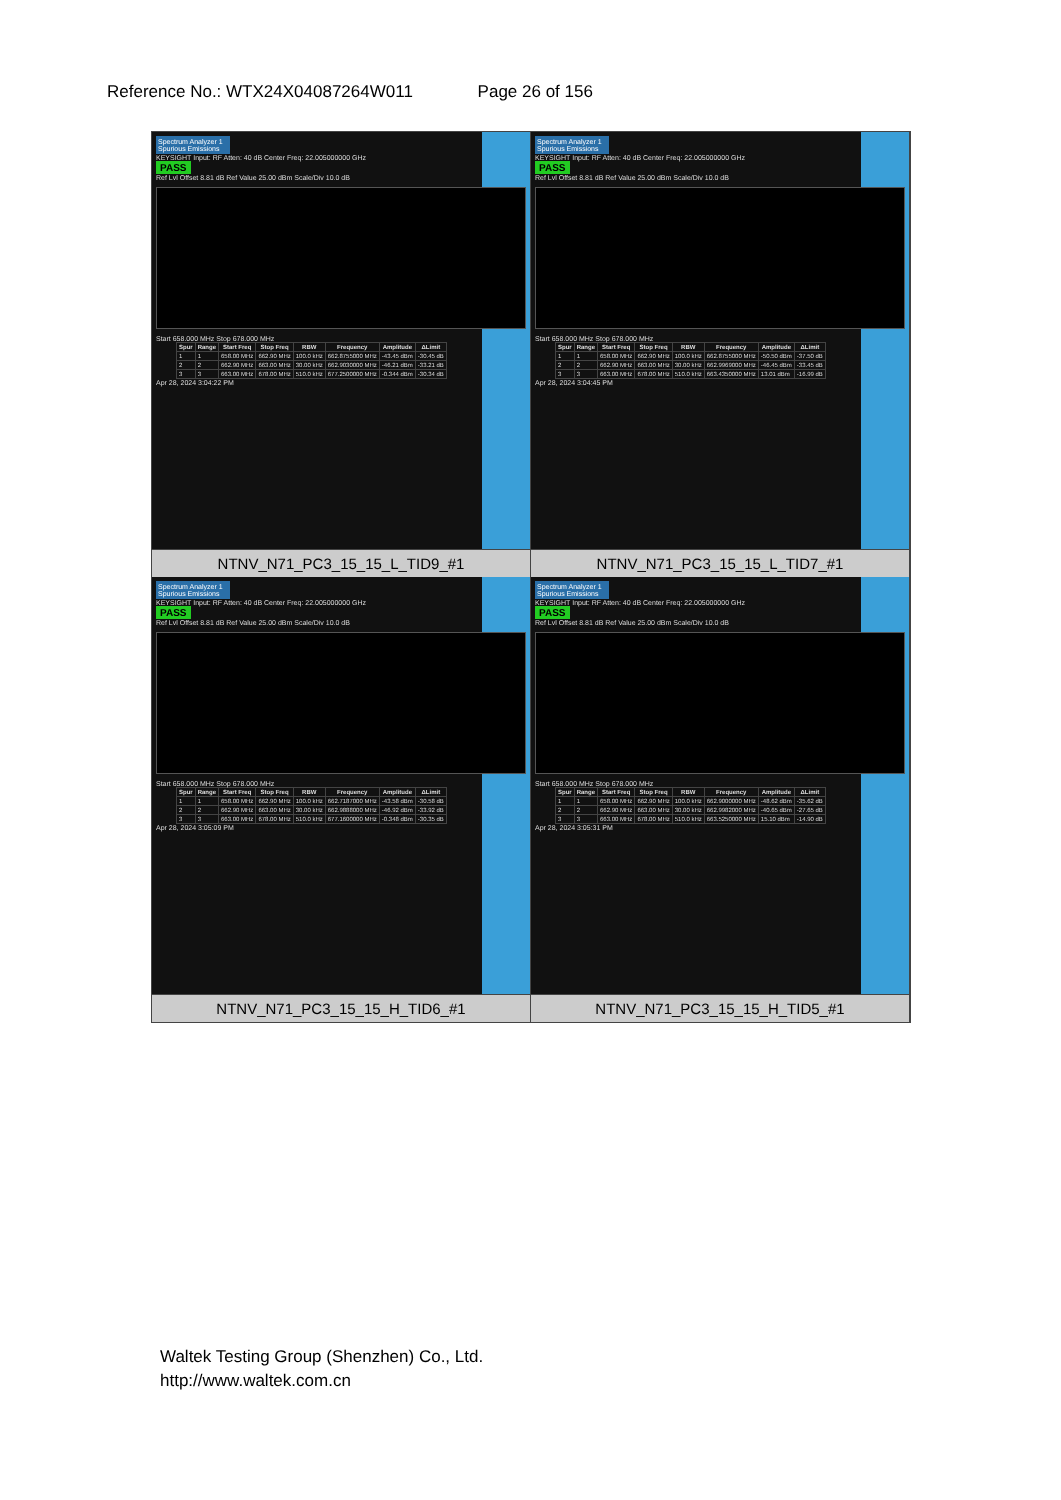Reference No.: WTX24X04087264W011 Page 26 of 156
Spectrum Analyzer 1 Spurious Emissions
KEYSIGHT Input: RF Atten: 40 dB Center Freq: 22.005000000 GHz
PASS
Ref Lvl Offset 8.81 dB Ref Value 25.00 dBm Scale/Div 10.0 dB
Start 658.000 MHz Stop 678.000 MHz
| Spur | Range | Start Freq | Stop Freq | RBW | Frequency | Amplitude | ΔLimit |
| --- | --- | --- | --- | --- | --- | --- | --- |
| 1 | 1 | 658.00 MHz | 662.90 MHz | 100.0 kHz | 662.8755000 MHz | -43.45 dBm | -30.45 dB |
| 2 | 2 | 662.90 MHz | 663.00 MHz | 30.00 kHz | 662.9030000 MHz | -46.21 dBm | -33.21 dB |
| 3 | 3 | 663.00 MHz | 678.00 MHz | 510.0 kHz | 677.2500000 MHz | -0.344 dBm | -30.34 dB |
Apr 28, 2024 3:04:22 PM
NTNV_N71_PC3_15_15_L_TID9_#1
Spectrum Analyzer 1 Spurious Emissions
KEYSIGHT Input: RF Atten: 40 dB Center Freq: 22.005000000 GHz
PASS
Ref Lvl Offset 8.81 dB Ref Value 25.00 dBm Scale/Div 10.0 dB
Start 658.000 MHz Stop 678.000 MHz
| Spur | Range | Start Freq | Stop Freq | RBW | Frequency | Amplitude | ΔLimit |
| --- | --- | --- | --- | --- | --- | --- | --- |
| 1 | 1 | 658.00 MHz | 662.90 MHz | 100.0 kHz | 662.8755000 MHz | -50.50 dBm | -37.50 dB |
| 2 | 2 | 662.90 MHz | 663.00 MHz | 30.00 kHz | 662.9969000 MHz | -46.45 dBm | -33.45 dB |
| 3 | 3 | 663.00 MHz | 678.00 MHz | 510.0 kHz | 663.4350000 MHz | 13.01 dBm | -16.99 dB |
Apr 28, 2024 3:04:45 PM
NTNV_N71_PC3_15_15_L_TID7_#1
Spectrum Analyzer 1 Spurious Emissions
KEYSIGHT Input: RF Atten: 40 dB Center Freq: 22.005000000 GHz
PASS
Ref Lvl Offset 8.81 dB Ref Value 25.00 dBm Scale/Div 10.0 dB
Start 658.000 MHz Stop 678.000 MHz
| Spur | Range | Start Freq | Stop Freq | RBW | Frequency | Amplitude | ΔLimit |
| --- | --- | --- | --- | --- | --- | --- | --- |
| 1 | 1 | 658.00 MHz | 662.90 MHz | 100.0 kHz | 662.7187000 MHz | -43.58 dBm | -30.58 dB |
| 2 | 2 | 662.90 MHz | 663.00 MHz | 30.00 kHz | 662.9888000 MHz | -46.92 dBm | -33.92 dB |
| 3 | 3 | 663.00 MHz | 678.00 MHz | 510.0 kHz | 677.1600000 MHz | -0.348 dBm | -30.35 dB |
Apr 28, 2024 3:05:09 PM
NTNV_N71_PC3_15_15_H_TID6_#1
Spectrum Analyzer 1 Spurious Emissions
KEYSIGHT Input: RF Atten: 40 dB Center Freq: 22.005000000 GHz
PASS
Ref Lvl Offset 8.81 dB Ref Value 25.00 dBm Scale/Div 10.0 dB
Start 658.000 MHz Stop 678.000 MHz
| Spur | Range | Start Freq | Stop Freq | RBW | Frequency | Amplitude | ΔLimit |
| --- | --- | --- | --- | --- | --- | --- | --- |
| 1 | 1 | 658.00 MHz | 662.90 MHz | 100.0 kHz | 662.9000000 MHz | -48.62 dBm | -35.62 dB |
| 2 | 2 | 662.90 MHz | 663.00 MHz | 30.00 kHz | 662.9982000 MHz | -40.65 dBm | -27.65 dB |
| 3 | 3 | 663.00 MHz | 678.00 MHz | 510.0 kHz | 663.5250000 MHz | 15.10 dBm | -14.90 dB |
Apr 28, 2024 3:05:31 PM
NTNV_N71_PC3_15_15_H_TID5_#1
Waltek Testing Group (Shenzhen) Co., Ltd.
http://www.waltek.com.cn